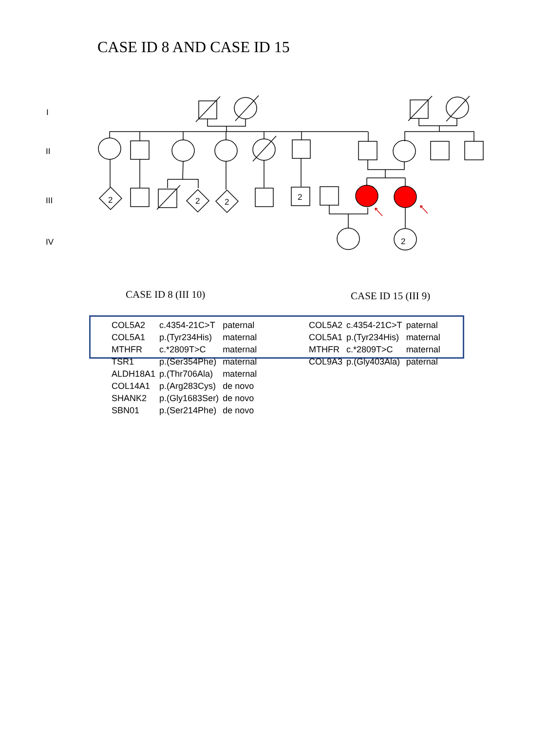CASE ID 8 AND CASE ID 15
I
II
III
IV
2
2
2
2
2
CASE ID 8 (III 10) CASE ID 15 (III 9)
| COL5A2 | c.4354-21C>T | paternal |
| COL5A1 | p.(Tyr234His) | maternal |
| MTHFR | c.*2809T>C | maternal |
| TSR1 | p.(Ser354Phe) | maternal |
| ALDH18A1 | p.(Thr706Ala) | maternal |
| COL14A1 | p.(Arg283Cys) | de novo |
| SHANK2 | p.(Gly1683Ser) | de novo |
| SBN01 | p.(Ser214Phe) | de novo |
| COL5A2 | c.4354-21C>T | paternal |
| COL5A1 | p.(Tyr234His) | maternal |
| MTHFR | c.*2809T>C | maternal |
| COL9A3 | p.(Gly403Ala) | paternal |